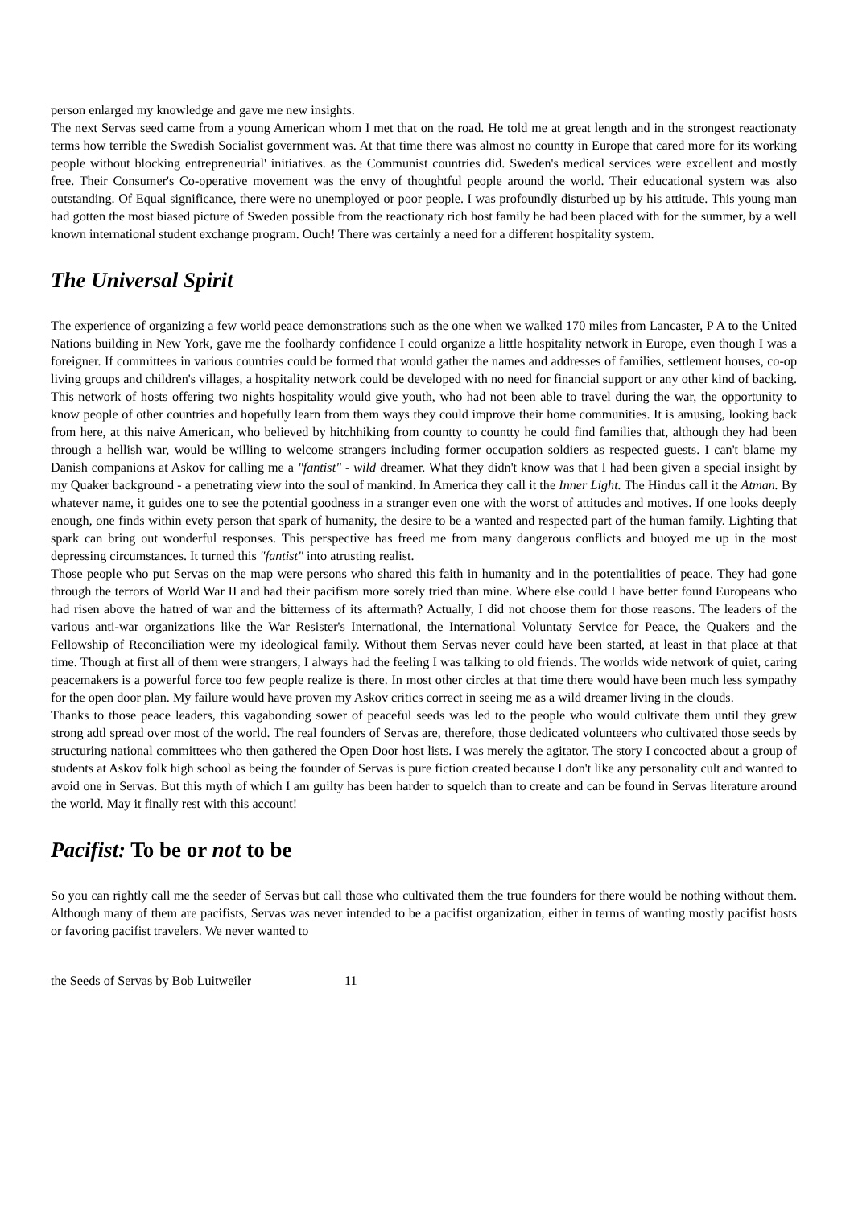person enlarged my knowledge and gave me new insights.
The next Servas seed came from a young American whom I met that on the road. He told me at great length and in the strongest reactionaty terms how terrible the Swedish Socialist government was. At that time there was almost no countty in Europe that cared more for its working people without blocking entrepreneurial' initiatives. as the Communist countries did. Sweden's medical services were excellent and mostly free. Their Consumer's Co-operative movement was the envy of thoughtful people around the world. Their educational system was also outstanding. Of Equal significance, there were no unemployed or poor people. I was profoundly disturbed up by his attitude. This young man had gotten the most biased picture of Sweden possible from the reactionaty rich host family he had been placed with for the summer, by a well known international student exchange program. Ouch! There was certainly a need for a different hospitality system.
The Universal Spirit
The experience of organizing a few world peace demonstrations such as the one when we walked 170 miles from Lancaster, P A to the United Nations building in New York, gave me the foolhardy confidence I could organize a little hospitality network in Europe, even though I was a foreigner. If committees in various countries could be formed that would gather the names and addresses of families, settlement houses, co-op living groups and children's villages, a hospitality network could be developed with no need for financial support or any other kind of backing. This network of hosts offering two nights hospitality would give youth, who had not been able to travel during the war, the opportunity to know people of other countries and hopefully learn from them ways they could improve their home communities. It is amusing, looking back from here, at this naive American, who believed by hitchhiking from countty to countty he could find families that, although they had been through a hellish war, would be willing to welcome strangers including former occupation soldiers as respected guests. I can't blame my Danish companions at Askov for calling me a "fantist" - wild dreamer. What they didn't know was that I had been given a special insight by my Quaker background - a penetrating view into the soul of mankind. In America they call it the Inner Light. The Hindus call it the Atman. By whatever name, it guides one to see the potential goodness in a stranger even one with the worst of attitudes and motives. If one looks deeply enough, one finds within evety person that spark of humanity, the desire to be a wanted and respected part of the human family. Lighting that spark can bring out wonderful responses. This perspective has freed me from many dangerous conflicts and buoyed me up in the most depressing circumstances. It turned this "fantist" into atrusting realist.
Those people who put Servas on the map were persons who shared this faith in humanity and in the potentialities of peace. They had gone through the terrors of World War II and had their pacifism more sorely tried than mine. Where else could I have better found Europeans who had risen above the hatred of war and the bitterness of its aftermath? Actually, I did not choose them for those reasons. The leaders of the various anti-war organizations like the War Resister's International, the International Voluntaty Service for Peace, the Quakers and the Fellowship of Reconciliation were my ideological family. Without them Servas never could have been started, at least in that place at that time. Though at first all of them were strangers, I always had the feeling I was talking to old friends. The worlds wide network of quiet, caring peacemakers is a powerful force too few people realize is there. In most other circles at that time there would have been much less sympathy for the open door plan. My failure would have proven my Askov critics correct in seeing me as a wild dreamer living in the clouds.
Thanks to those peace leaders, this vagabonding sower of peaceful seeds was led to the people who would cultivate them until they grew strong adtl spread over most of the world. The real founders of Servas are, therefore, those dedicated volunteers who cultivated those seeds by structuring national committees who then gathered the Open Door host lists. I was merely the agitator. The story I concocted about a group of students at Askov folk high school as being the founder of Servas is pure fiction created because I don't like any personality cult and wanted to avoid one in Servas. But this myth of which I am guilty has been harder to squelch than to create and can be found in Servas literature around the world. May it finally rest with this account!
Pacifist: To be or not to be
So you can rightly call me the seeder of Servas but call those who cultivated them the true founders for there would be nothing without them. Although many of them are pacifists, Servas was never intended to be a pacifist organization, either in terms of wanting mostly pacifist hosts or favoring pacifist travelers. We never wanted to
the Seeds of Servas by Bob Luitweiler 11